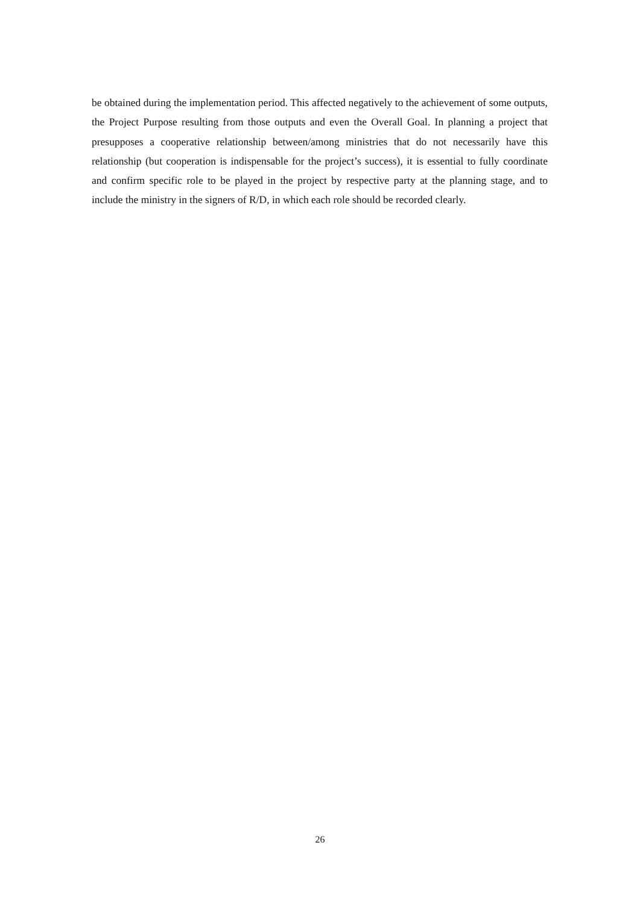be obtained during the implementation period. This affected negatively to the achievement of some outputs, the Project Purpose resulting from those outputs and even the Overall Goal. In planning a project that presupposes a cooperative relationship between/among ministries that do not necessarily have this relationship (but cooperation is indispensable for the project’s success), it is essential to fully coordinate and confirm specific role to be played in the project by respective party at the planning stage, and to include the ministry in the signers of R/D, in which each role should be recorded clearly.
26